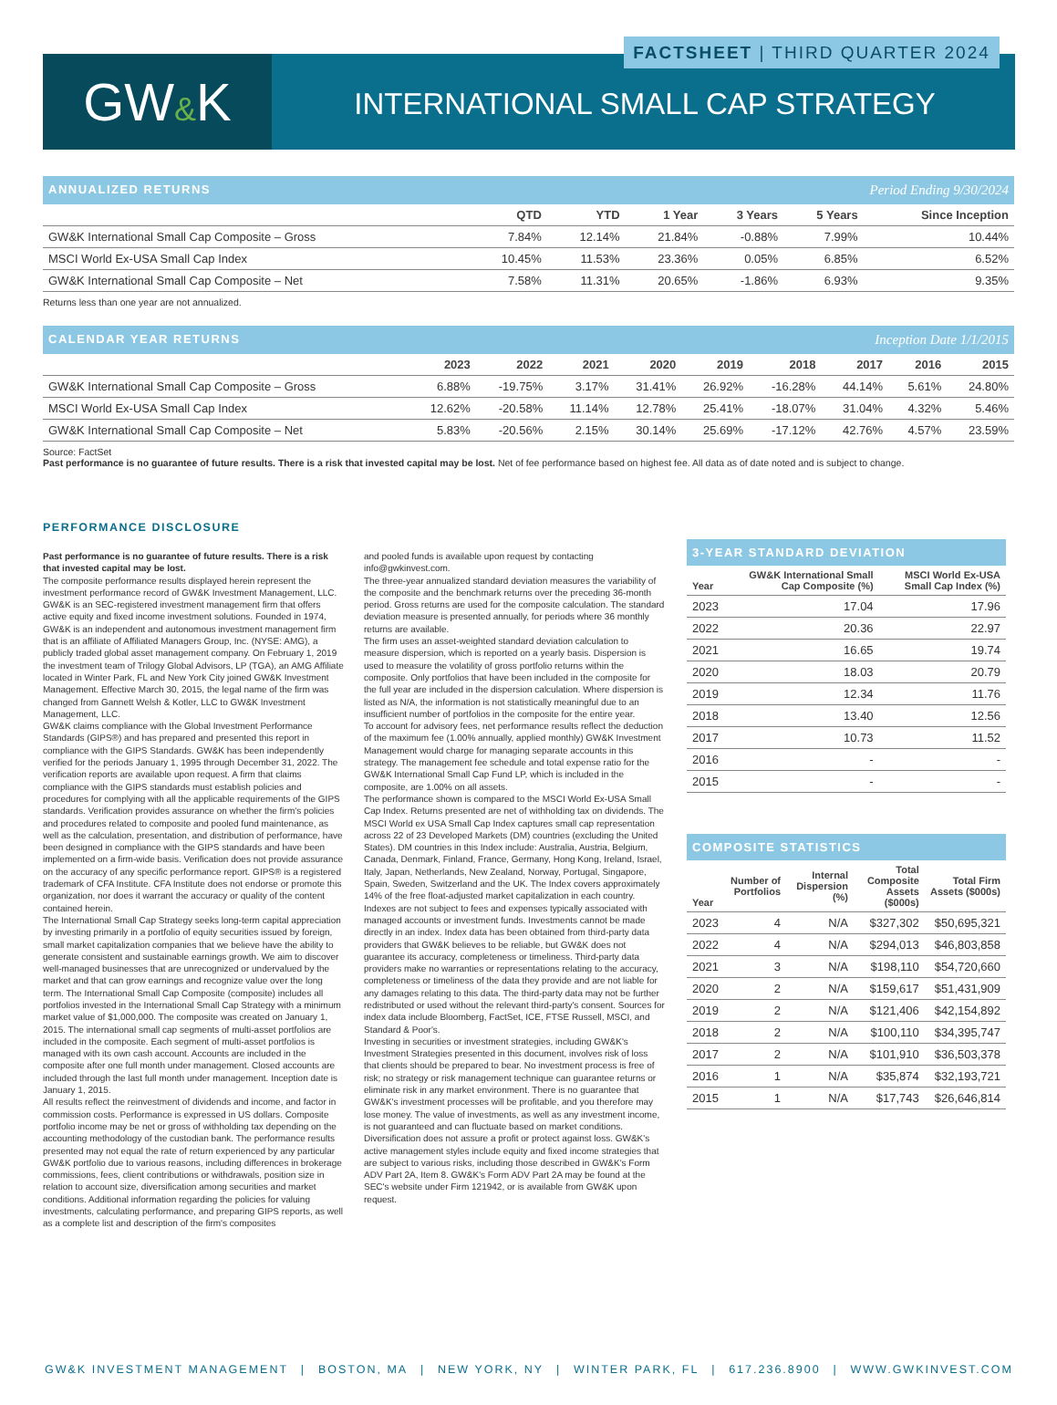GW&K
FACTSHEET | THIRD QUARTER 2024
INTERNATIONAL SMALL CAP STRATEGY
ANNUALIZED RETURNS Period Ending 9/30/2024
| | QTD | YTD | 1 Year | 3 Years | 5 Years | Since Inception |
| --- | --- | --- | --- | --- | --- | --- |
| GW&K International Small Cap Composite – Gross | 7.84% | 12.14% | 21.84% | -0.88% | 7.99% | 10.44% |
| MSCI World Ex-USA Small Cap Index | 10.45% | 11.53% | 23.36% | 0.05% | 6.85% | 6.52% |
| GW&K International Small Cap Composite – Net | 7.58% | 11.31% | 20.65% | -1.86% | 6.93% | 9.35% |
Returns less than one year are not annualized.
CALENDAR YEAR RETURNS Inception Date 1/1/2015
| | 2023 | 2022 | 2021 | 2020 | 2019 | 2018 | 2017 | 2016 | 2015 |
| --- | --- | --- | --- | --- | --- | --- | --- | --- | --- |
| GW&K International Small Cap Composite – Gross | 6.88% | -19.75% | 3.17% | 31.41% | 26.92% | -16.28% | 44.14% | 5.61% | 24.80% |
| MSCI World Ex-USA Small Cap Index | 12.62% | -20.58% | 11.14% | 12.78% | 25.41% | -18.07% | 31.04% | 4.32% | 5.46% |
| GW&K International Small Cap Composite – Net | 5.83% | -20.56% | 2.15% | 30.14% | 25.69% | -17.12% | 42.76% | 4.57% | 23.59% |
Source: FactSet
Past performance is no guarantee of future results. There is a risk that invested capital may be lost. Net of fee performance based on highest fee. All data as of date noted and is subject to change.
PERFORMANCE DISCLOSURE
Past performance is no guarantee of future results. There is a risk that invested capital may be lost.
The composite performance results displayed herein represent the investment performance record of GW&K Investment Management, LLC. GW&K is an SEC-registered investment management firm that offers active equity and fixed income investment solutions. Founded in 1974, GW&K is an independent and autonomous investment management firm that is an affiliate of Affiliated Managers Group, Inc. (NYSE: AMG), a publicly traded global asset management company. On February 1, 2019 the investment team of Trilogy Global Advisors, LP (TGA), an AMG Affiliate located in Winter Park, FL and New York City joined GW&K Investment Management. Effective March 30, 2015, the legal name of the firm was changed from Gannett Welsh & Kotler, LLC to GW&K Investment Management, LLC.
GW&K claims compliance with the Global Investment Performance Standards (GIPS®) and has prepared and presented this report in compliance with the GIPS Standards. GW&K has been independently verified for the periods January 1, 1995 through December 31, 2022. The verification reports are available upon request. A firm that claims compliance with the GIPS standards must establish policies and procedures for complying with all the applicable requirements of the GIPS standards. Verification provides assurance on whether the firm's policies and procedures related to composite and pooled fund maintenance, as well as the calculation, presentation, and distribution of performance, have been designed in compliance with the GIPS standards and have been implemented on a firm-wide basis. Verification does not provide assurance on the accuracy of any specific performance report. GIPS® is a registered trademark of CFA Institute. CFA Institute does not endorse or promote this organization, nor does it warrant the accuracy or quality of the content contained herein.
The International Small Cap Strategy seeks long-term capital appreciation by investing primarily in a portfolio of equity securities issued by foreign, small market capitalization companies that we believe have the ability to generate consistent and sustainable earnings growth. We aim to discover well-managed businesses that are unrecognized or undervalued by the market and that can grow earnings and recognize value over the long term. The International Small Cap Composite (composite) includes all portfolios invested in the International Small Cap Strategy with a minimum market value of $1,000,000. The composite was created on January 1, 2015. The international small cap segments of multi-asset portfolios are included in the composite. Each segment of multi-asset portfolios is managed with its own cash account. Accounts are included in the composite after one full month under management. Closed accounts are included through the last full month under management. Inception date is January 1, 2015.
All results reflect the reinvestment of dividends and income, and factor in commission costs. Performance is expressed in US dollars. Composite portfolio income may be net or gross of withholding tax depending on the accounting methodology of the custodian bank. The performance results presented may not equal the rate of return experienced by any particular GW&K portfolio due to various reasons, including differences in brokerage commissions, fees, client contributions or withdrawals, position size in relation to account size, diversification among securities and market conditions. Additional information regarding the policies for valuing investments, calculating performance, and preparing GIPS reports, as well as a complete list and description of the firm's composites
and pooled funds is available upon request by contacting info@gwkinvest.com.
The three-year annualized standard deviation measures the variability of the composite and the benchmark returns over the preceding 36-month period. Gross returns are used for the composite calculation. The standard deviation measure is presented annually, for periods where 36 monthly returns are available.
The firm uses an asset-weighted standard deviation calculation to measure dispersion, which is reported on a yearly basis. Dispersion is used to measure the volatility of gross portfolio returns within the composite. Only portfolios that have been included in the composite for the full year are included in the dispersion calculation. Where dispersion is listed as N/A, the information is not statistically meaningful due to an insufficient number of portfolios in the composite for the entire year.
To account for advisory fees, net performance results reflect the deduction of the maximum fee (1.00% annually, applied monthly) GW&K Investment Management would charge for managing separate accounts in this strategy. The management fee schedule and total expense ratio for the GW&K International Small Cap Fund LP, which is included in the composite, are 1.00% on all assets.
The performance shown is compared to the MSCI World Ex-USA Small Cap Index. Returns presented are net of withholding tax on dividends. The MSCI World ex USA Small Cap Index captures small cap representation across 22 of 23 Developed Markets (DM) countries (excluding the United States). DM countries in this Index include: Australia, Austria, Belgium, Canada, Denmark, Finland, France, Germany, Hong Kong, Ireland, Israel, Italy, Japan, Netherlands, New Zealand, Norway, Portugal, Singapore, Spain, Sweden, Switzerland and the UK. The Index covers approximately 14% of the free float-adjusted market capitalization in each country. Indexes are not subject to fees and expenses typically associated with managed accounts or investment funds. Investments cannot be made directly in an index. Index data has been obtained from third-party data providers that GW&K believes to be reliable, but GW&K does not guarantee its accuracy, completeness or timeliness. Third-party data providers make no warranties or representations relating to the accuracy, completeness or timeliness of the data they provide and are not liable for any damages relating to this data. The third-party data may not be further redistributed or used without the relevant third-party's consent. Sources for index data include Bloomberg, FactSet, ICE, FTSE Russell, MSCI, and Standard & Poor's.
Investing in securities or investment strategies, including GW&K's Investment Strategies presented in this document, involves risk of loss that clients should be prepared to bear. No investment process is free of risk; no strategy or risk management technique can guarantee returns or eliminate risk in any market environment. There is no guarantee that GW&K's investment processes will be profitable, and you therefore may lose money. The value of investments, as well as any investment income, is not guaranteed and can fluctuate based on market conditions. Diversification does not assure a profit or protect against loss. GW&K's active management styles include equity and fixed income strategies that are subject to various risks, including those described in GW&K's Form ADV Part 2A, Item 8. GW&K's Form ADV Part 2A may be found at the SEC's website under Firm 121942, or is available from GW&K upon request.
3-YEAR STANDARD DEVIATION
| Year | GW&K International Small Cap Composite (%) | MSCI World Ex-USA Small Cap Index (%) |
| --- | --- | --- |
| 2023 | 17.04 | 17.96 |
| 2022 | 20.36 | 22.97 |
| 2021 | 16.65 | 19.74 |
| 2020 | 18.03 | 20.79 |
| 2019 | 12.34 | 11.76 |
| 2018 | 13.40 | 12.56 |
| 2017 | 10.73 | 11.52 |
| 2016 | - | - |
| 2015 | - | - |
COMPOSITE STATISTICS
| Year | Number of Portfolios | Internal Dispersion (%) | Total Composite Assets ($000s) | Total Firm Assets ($000s) |
| --- | --- | --- | --- | --- |
| 2023 | 4 | N/A | $327,302 | $50,695,321 |
| 2022 | 4 | N/A | $294,013 | $46,803,858 |
| 2021 | 3 | N/A | $198,110 | $54,720,660 |
| 2020 | 2 | N/A | $159,617 | $51,431,909 |
| 2019 | 2 | N/A | $121,406 | $42,154,892 |
| 2018 | 2 | N/A | $100,110 | $34,395,747 |
| 2017 | 2 | N/A | $101,910 | $36,503,378 |
| 2016 | 1 | N/A | $35,874 | $32,193,721 |
| 2015 | 1 | N/A | $17,743 | $26,646,814 |
GW&K INVESTMENT MANAGEMENT | BOSTON, MA | NEW YORK, NY | WINTER PARK, FL | 617.236.8900 | WWW.GWKINVEST.COM